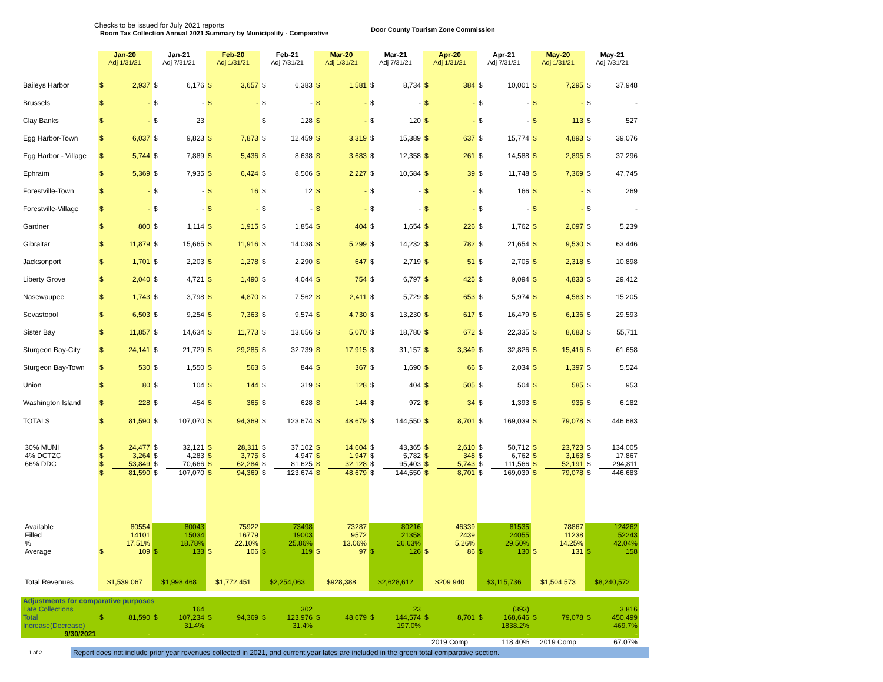Checks to be issued for July 2021 reports
Room Tax Collection Annual 2021 Summary by Municipality - Comparative
Door County Tourism Zone Commission
| | Jan-20 Adj 1/31/21 | | Jan-21 Adj 7/31/21 | | Feb-20 Adj 1/31/21 | | Feb-21 Adj 7/31/21 | | Mar-20 Adj 1/31/21 | | Mar-21 Adj 7/31/21 | | Apr-20 Adj 1/31/21 | | Apr-21 Adj 7/31/21 | | May-20 Adj 1/31/21 | | May-21 Adj 7/31/21 | |
| --- | --- | --- | --- | --- | --- | --- | --- | --- | --- | --- | --- | --- | --- | --- | --- | --- | --- | --- | --- | --- |
| Baileys Harbor | $ | 2,937 | $ | 6,176 | $ | 3,657 | $ | 6,383 | $ | 1,581 | $ | 8,734 | $ | 384 | $ | 10,001 | $ | 7,295 | $ | 37,948 |
| Brussels | $ | - | $ | - | $ | - | $ | - | $ | - | $ | - | $ | - | $ | - | $ | - | $ | - |
| Clay Banks | $ | - | $ | 23 | | | $ | 128 | $ | - | $ | 120 | $ | - | $ | - | $ | 113 | $ | 527 |
| Egg Harbor-Town | $ | 6,037 | $ | 9,823 | $ | 7,873 | $ | 12,459 | $ | 3,319 | $ | 15,389 | $ | 637 | $ | 15,774 | $ | 4,893 | $ | 39,076 |
| Egg Harbor - Village | $ | 5,744 | $ | 7,889 | $ | 5,436 | $ | 8,638 | $ | 3,683 | $ | 12,358 | $ | 261 | $ | 14,588 | $ | 2,895 | $ | 37,296 |
| Ephraim | $ | 5,369 | $ | 7,935 | $ | 6,424 | $ | 8,506 | $ | 2,227 | $ | 10,584 | $ | 39 | $ | 11,748 | $ | 7,369 | $ | 47,745 |
| Forestville-Town | $ | - | $ | - | $ | 16 | $ | 12 | $ | - | $ | - | $ | - | $ | 166 | $ | - | $ | 269 |
| Forestville-Village | $ | - | $ | - | $ | - | $ | - | $ | - | $ | - | $ | - | $ | - | $ | - | $ | - |
| Gardner | $ | 800 | $ | 1,114 | $ | 1,915 | $ | 1,854 | $ | 404 | $ | 1,654 | $ | 226 | $ | 1,762 | $ | 2,097 | $ | 5,239 |
| Gibraltar | $ | 11,879 | $ | 15,665 | $ | 11,916 | $ | 14,038 | $ | 5,299 | $ | 14,232 | $ | 782 | $ | 21,654 | $ | 9,530 | $ | 63,446 |
| Jacksonport | $ | 1,701 | $ | 2,203 | $ | 1,278 | $ | 2,290 | $ | 647 | $ | 2,719 | $ | 51 | $ | 2,705 | $ | 2,318 | $ | 10,898 |
| Liberty Grove | $ | 2,040 | $ | 4,721 | $ | 1,490 | $ | 4,044 | $ | 754 | $ | 6,797 | $ | 425 | $ | 9,094 | $ | 4,833 | $ | 29,412 |
| Nasewaupee | $ | 1,743 | $ | 3,798 | $ | 4,870 | $ | 7,562 | $ | 2,411 | $ | 5,729 | $ | 653 | $ | 5,974 | $ | 4,583 | $ | 15,205 |
| Sevastopol | $ | 6,503 | $ | 9,254 | $ | 7,363 | $ | 9,574 | $ | 4,730 | $ | 13,230 | $ | 617 | $ | 16,479 | $ | 6,136 | $ | 29,593 |
| Sister Bay | $ | 11,857 | $ | 14,634 | $ | 11,773 | $ | 13,656 | $ | 5,070 | $ | 18,780 | $ | 672 | $ | 22,335 | $ | 8,683 | $ | 55,711 |
| Sturgeon Bay-City | $ | 24,141 | $ | 21,729 | $ | 29,285 | $ | 32,739 | $ | 17,915 | $ | 31,157 | $ | 3,349 | $ | 32,826 | $ | 15,416 | $ | 61,658 |
| Sturgeon Bay-Town | $ | 530 | $ | 1,550 | $ | 563 | $ | 844 | $ | 367 | $ | 1,690 | $ | 66 | $ | 2,034 | $ | 1,397 | $ | 5,524 |
| Union | $ | 80 | $ | 104 | $ | 144 | $ | 319 | $ | 128 | $ | 404 | $ | 505 | $ | 504 | $ | 585 | $ | 953 |
| Washington Island | $ | 228 | $ | 454 | $ | 365 | $ | 628 | $ | 144 | $ | 972 | $ | 34 | $ | 1,393 | $ | 935 | $ | 6,182 |
| TOTALS | $ | 81,590 | $ | 107,070 | $ | 94,369 | $ | 123,674 | $ | 48,679 | $ | 144,550 | $ | 8,701 | $ | 169,039 | $ | 79,078 | $ | 446,683 |
| 30% MUNI | $ | 24,477 | $ | 32,121 | $ | 28,311 | $ | 37,102 | $ | 14,604 | $ | 43,365 | $ | 2,610 | $ | 50,712 | $ | 23,723 | $ | 134,005 |
| 4% DCTZC | $ | 3,264 | $ | 4,283 | $ | 3,775 | $ | 4,947 | $ | 1,947 | $ | 5,782 | $ | 348 | $ | 6,762 | $ | 3,163 | $ | 17,867 |
| 66% DDC | $ | 53,849 | $ | 70,666 | $ | 62,284 | $ | 81,625 | $ | 32,128 | $ | 95,403 | $ | 5,743 | $ | 111,566 | $ | 52,191 | $ | 294,811 |
| | $ | 81,590 | $ | 107,070 | $ | 94,369 | $ | 123,674 | $ | 48,679 | $ | 144,550 | $ | 8,701 | $ | 169,039 | $ | 79,078 | $ | 446,683 |
| Available | | 80554 | | 80043 | | 75922 | | 73498 | | 73287 | | 80216 | | 46339 | | 81535 | | 78867 | | 124262 |
| Filled | | 14101 | | 15034 | | 16779 | | 19003 | | 9572 | | 21358 | | 2439 | | 24055 | | 11238 | | 52243 |
| % | | 17.51% | | 18.78% | | 22.10% | | 25.86% | | 13.06% | | 26.63% | | 5.26% | | 29.50% | | 14.25% | | 42.04% |
| Average | $ | 109 | $ | 133 | $ | 106 | $ | 119 | $ | 97 | $ | 126 | $ | 86 | $ | 130 | $ | 131 | $ | 158 |
| Total Revenues | $1,539,067 | | $1,998,468 | | $1,772,451 | | $2,254,063 | | $928,388 | | $2,628,612 | | $209,940 | | $3,115,736 | | $1,504,573 | | $8,240,572 | |
| Adjustments for comparative purposes | | | | | | | | | | | | | | | | | | | | |
| Late Collections | | | | 164 | | | | 302 | | | | 23 | | | | (393) | | | | 3,816 |
| Total | $ | 81,590 | $ | 107,234 | $ | 94,369 | $ | 123,976 | $ | 48,679 | $ | 144,574 | $ | 8,701 | $ | 168,646 | $ | 79,078 | $ | 450,499 |
| Increase(Decrease) | | | | 31.4% | | | | 31.4% | | | | 197.0% | | | | 1838.2% | | | | 469.7% |
| 9/30/2021 | | - | | - | | - | | - | | - | | - | | - | | - | | - | | - |
| | | | | | | | | | | | | | 2019 Comp | | | 118.40% | 2019 Comp | | | 67.07% |
1 of 2
Report does not include prior year revenues collected in 2021, and current year lates are included in the green total comparative section.